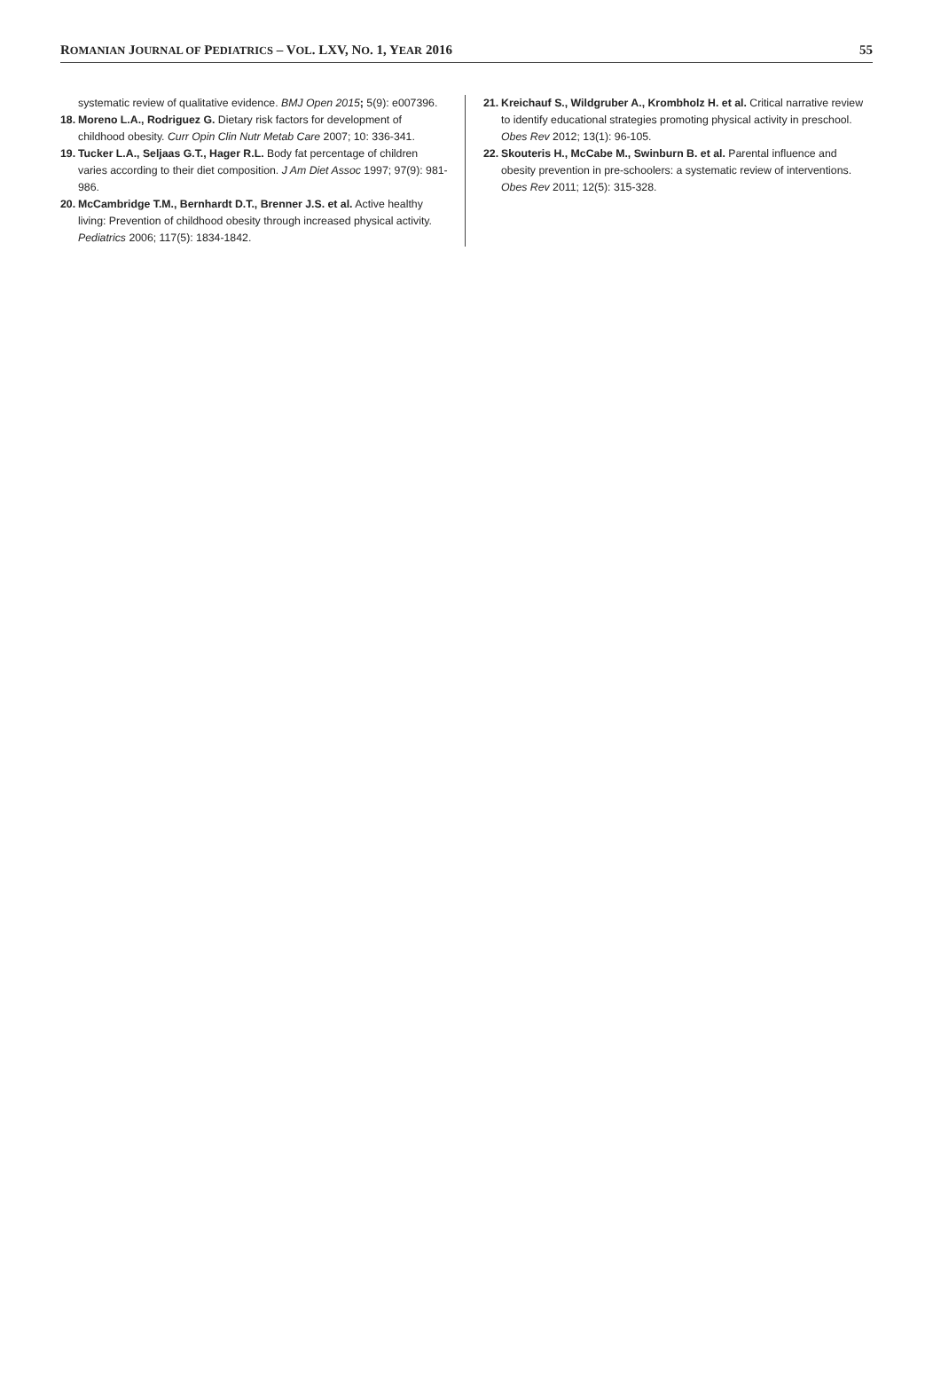ROMANIAN JOURNAL OF PEDIATRICS – VOL. LXV, NO. 1, YEAR 2016 55
systematic review of qualitative evidence. BMJ Open 2015; 5(9): e007396.
18. Moreno L.A., Rodriguez G. Dietary risk factors for development of childhood obesity. Curr Opin Clin Nutr Metab Care 2007; 10: 336-341.
19. Tucker L.A., Seljaas G.T., Hager R.L. Body fat percentage of children varies according to their diet composition. J Am Diet Assoc 1997; 97(9): 981- 986.
20. McCambridge T.M., Bernhardt D.T., Brenner J.S. et al. Active healthy living: Prevention of childhood obesity through increased physical activity. Pediatrics 2006; 117(5): 1834-1842.
21. Kreichauf S., Wildgruber A., Krombholz H. et al. Critical narrative review to identify educational strategies promoting physical activity in preschool. Obes Rev 2012; 13(1): 96-105.
22. Skouteris H., McCabe M., Swinburn B. et al. Parental influence and obesity prevention in pre-schoolers: a systematic review of interventions. Obes Rev 2011; 12(5): 315-328.